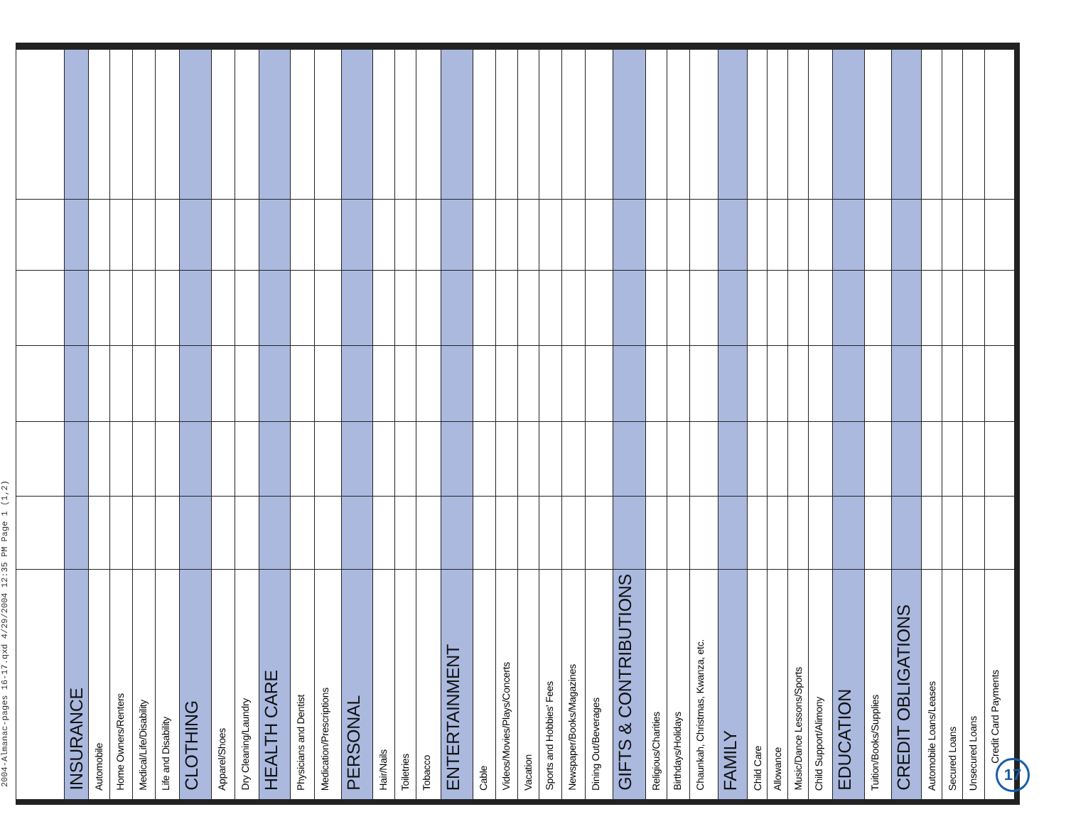2004-Almanac-pages 16-17.qxd 4/29/2004 12:35 PM Page 1 (1,2)
| | INSURANCE | Automobile | Home Owners/Renters | Medical/Life/Disability | Life and Disability | CLOTHING | Apparel/Shoes | Dry Cleaning/Laundry | HEALTH CARE | Physicians and Dentist | Medication/Prescriptions | PERSONAL | Hair/Nails | Toiletries | Tobacco | ENTERTAINMENT | Cable | Videos/Movies/Plays/Concerts | Vacation | Sports and Hobbies' Fees | Newspaper/Books/Magazines | Dining Out/Beverages | GIFTS & CONTRIBUTIONS | Religious/Charities | Birthdays/Holidays | Chaunkah, Christmas, Kwanza, etc. | FAMILY | Child Care | Allowance | Music/Dance Lessons/Sports | Child Support/Alimony | EDUCATION | Tuition/Books/Supplies | CREDIT OBLIGATIONS | Automobile Loans/Leases | Secured Loans | Unsecured Loans | Credit Card Payments |
17